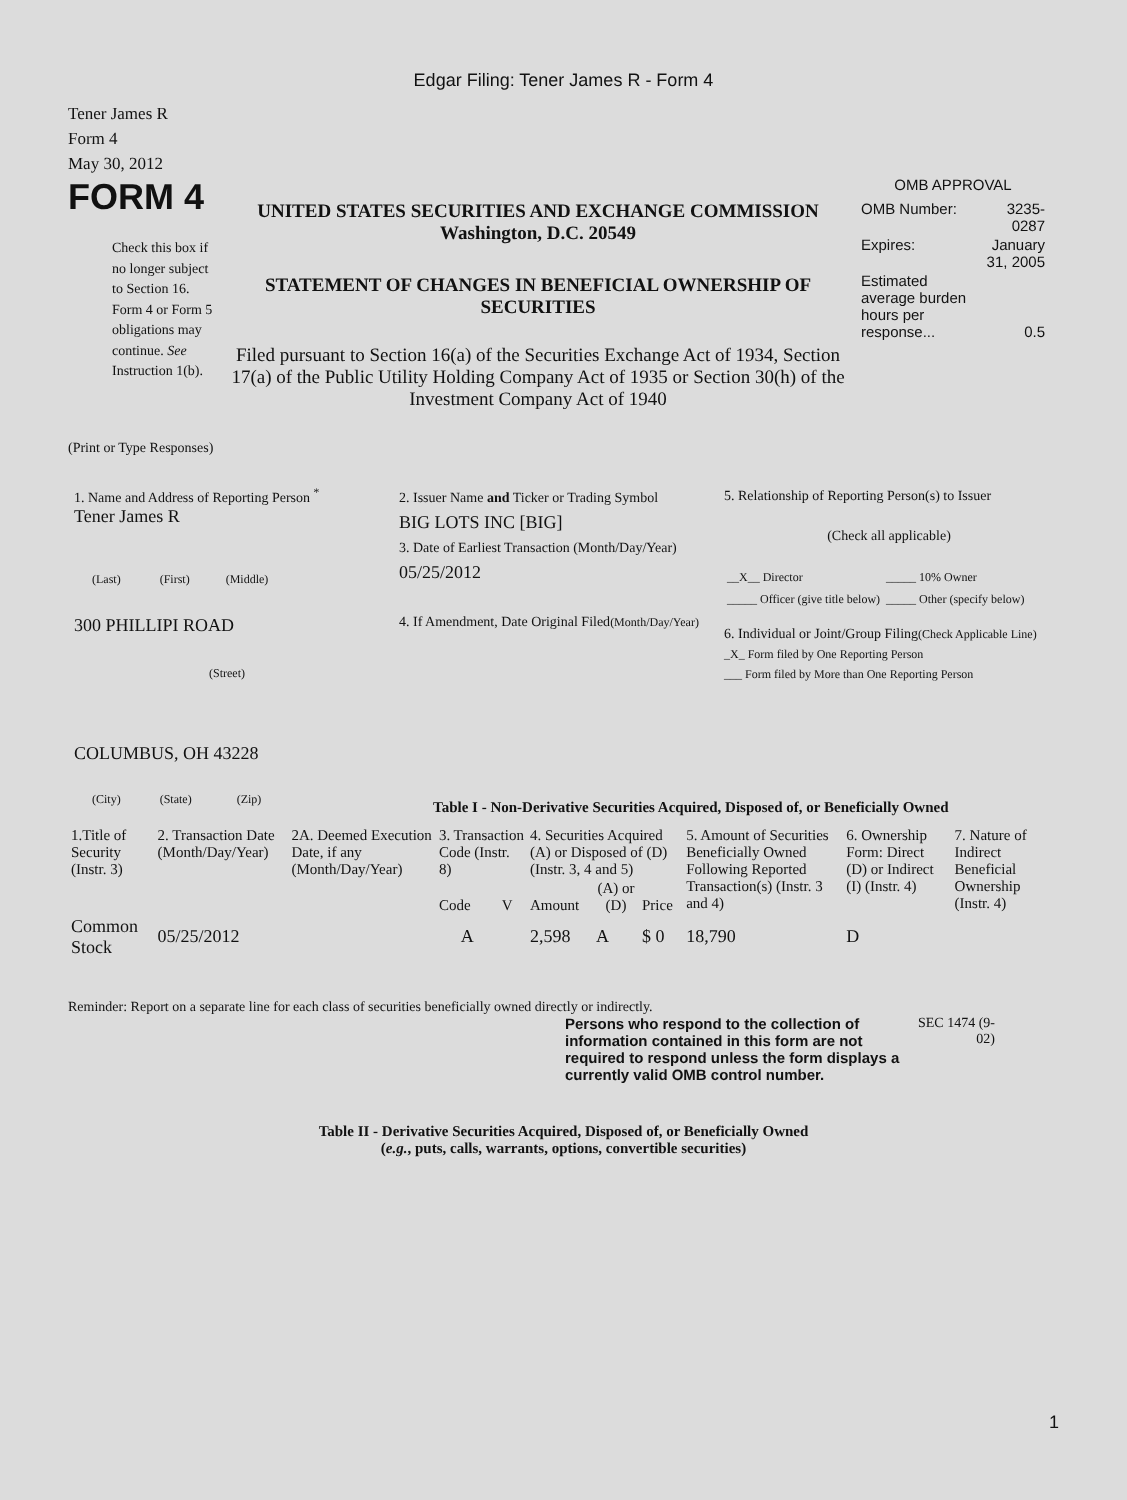Edgar Filing: Tener James R - Form 4
Tener James R
Form 4
May 30, 2012
FORM 4
Check this box if no longer subject to Section 16. Form 4 or Form 5 obligations may continue. See Instruction 1(b).
UNITED STATES SECURITIES AND EXCHANGE COMMISSION
Washington, D.C. 20549
STATEMENT OF CHANGES IN BENEFICIAL OWNERSHIP OF SECURITIES
Filed pursuant to Section 16(a) of the Securities Exchange Act of 1934, Section 17(a) of the Public Utility Holding Company Act of 1935 or Section 30(h) of the Investment Company Act of 1940
OMB APPROVAL
| OMB Number: | 3235-0287 |
| Expires: | January 31, 2005 |
| Estimated average burden hours per response... | 0.5 |
(Print or Type Responses)
1. Name and Address of Reporting Person <sup>*</sup>
Tener James R
(Last) (First) (Middle)
300 PHILLIPI ROAD
(Street)
COLUMBUS, OH 43228
(City) (State) (Zip)
2. Issuer Name and Ticker or Trading Symbol
BIG LOTS INC [BIG]
3. Date of Earliest Transaction (Month/Day/Year)
05/25/2012
4. If Amendment, Date Original Filed(Month/Day/Year)
5. Relationship of Reporting Person(s) to Issuer
(Check all applicable)
| __X__ Director | _____ 10% Owner |
| _____ Officer (give title below) | _____ Other (specify below) |
6. Individual or Joint/Group Filing(Check Applicable Line)
_X_ Form filed by One Reporting Person
___ Form filed by More than One Reporting Person
Table I - Non-Derivative Securities Acquired, Disposed of, or Beneficially Owned
| 1.Title of Security (Instr. 3) | 2. Transaction Date (Month/Day/Year) | 2A. Deemed Execution Date, if any (Month/Day/Year) | 3. Transaction Code (Instr. 8) | | 4. Securities Acquired (A) or Disposed of (D) (Instr. 3, 4 and 5) | | | 5. Amount of Securities Beneficially Owned Following Reported Transaction(s) (Instr. 3 and 4) | 6. Ownership Form: Direct (D) or Indirect (I) (Instr. 4) | 7. Nature of Indirect Beneficial Ownership (Instr. 4) |
| | | | Code | V | Amount | (A) or (D) | Price | | | |
| Common Stock | 05/25/2012 | | A | | 2,598 | A | $ 0 | 18,790 | D | |
Reminder: Report on a separate line for each class of securities beneficially owned directly or indirectly.
Persons who respond to the collection of information contained in this form are not required to respond unless the form displays a currently valid OMB control number.
SEC 1474 (9-02)
Table II - Derivative Securities Acquired, Disposed of, or Beneficially Owned
(e.g., puts, calls, warrants, options, convertible securities)
1